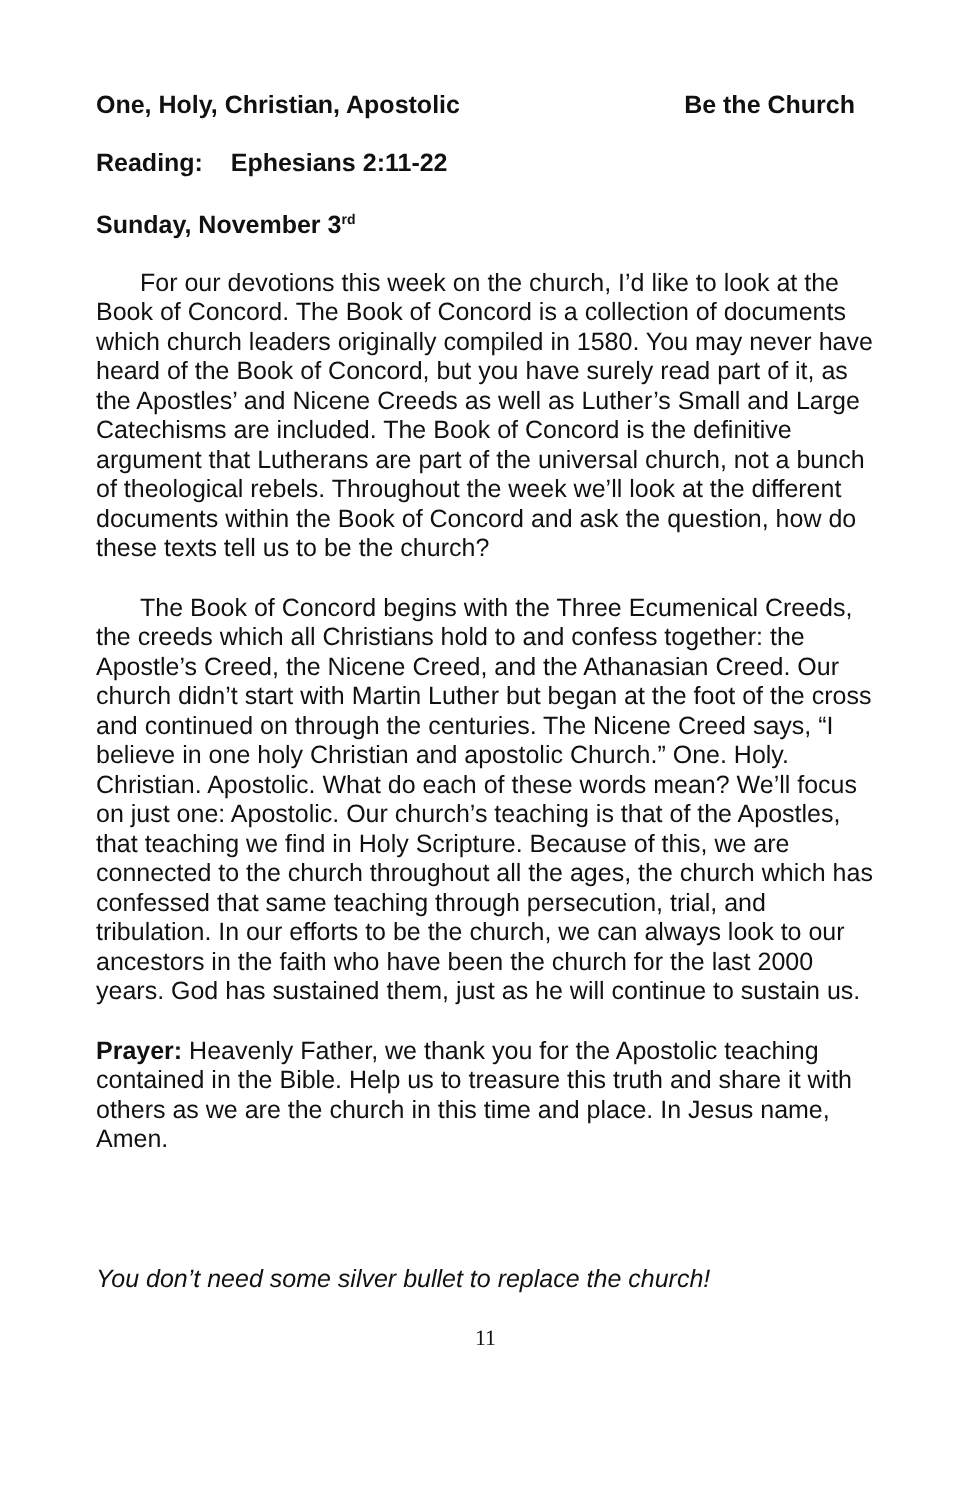One, Holy, Christian, Apostolic Be the Church
Reading: Ephesians 2:11-22
Sunday, November 3<sup>rd</sup>
For our devotions this week on the church, I’d like to look at the Book of Concord. The Book of Concord is a collection of documents which church leaders originally compiled in 1580. You may never have heard of the Book of Concord, but you have surely read part of it, as the Apostles’ and Nicene Creeds as well as Luther’s Small and Large Catechisms are included. The Book of Concord is the definitive argument that Lutherans are part of the universal church, not a bunch of theological rebels. Throughout the week we’ll look at the different documents within the Book of Concord and ask the question, how do these texts tell us to be the church?
The Book of Concord begins with the Three Ecumenical Creeds, the creeds which all Christians hold to and confess together: the Apostle’s Creed, the Nicene Creed, and the Athanasian Creed. Our church didn’t start with Martin Luther but began at the foot of the cross and continued on through the centuries. The Nicene Creed says, “I believe in one holy Christian and apostolic Church.” One. Holy. Christian. Apostolic. What do each of these words mean? We’ll focus on just one: Apostolic. Our church’s teaching is that of the Apostles, that teaching we find in Holy Scripture. Because of this, we are connected to the church throughout all the ages, the church which has confessed that same teaching through persecution, trial, and tribulation. In our efforts to be the church, we can always look to our ancestors in the faith who have been the church for the last 2000 years. God has sustained them, just as he will continue to sustain us.
Prayer: Heavenly Father, we thank you for the Apostolic teaching contained in the Bible. Help us to treasure this truth and share it with others as we are the church in this time and place. In Jesus name, Amen.
You don’t need some silver bullet to replace the church!
11